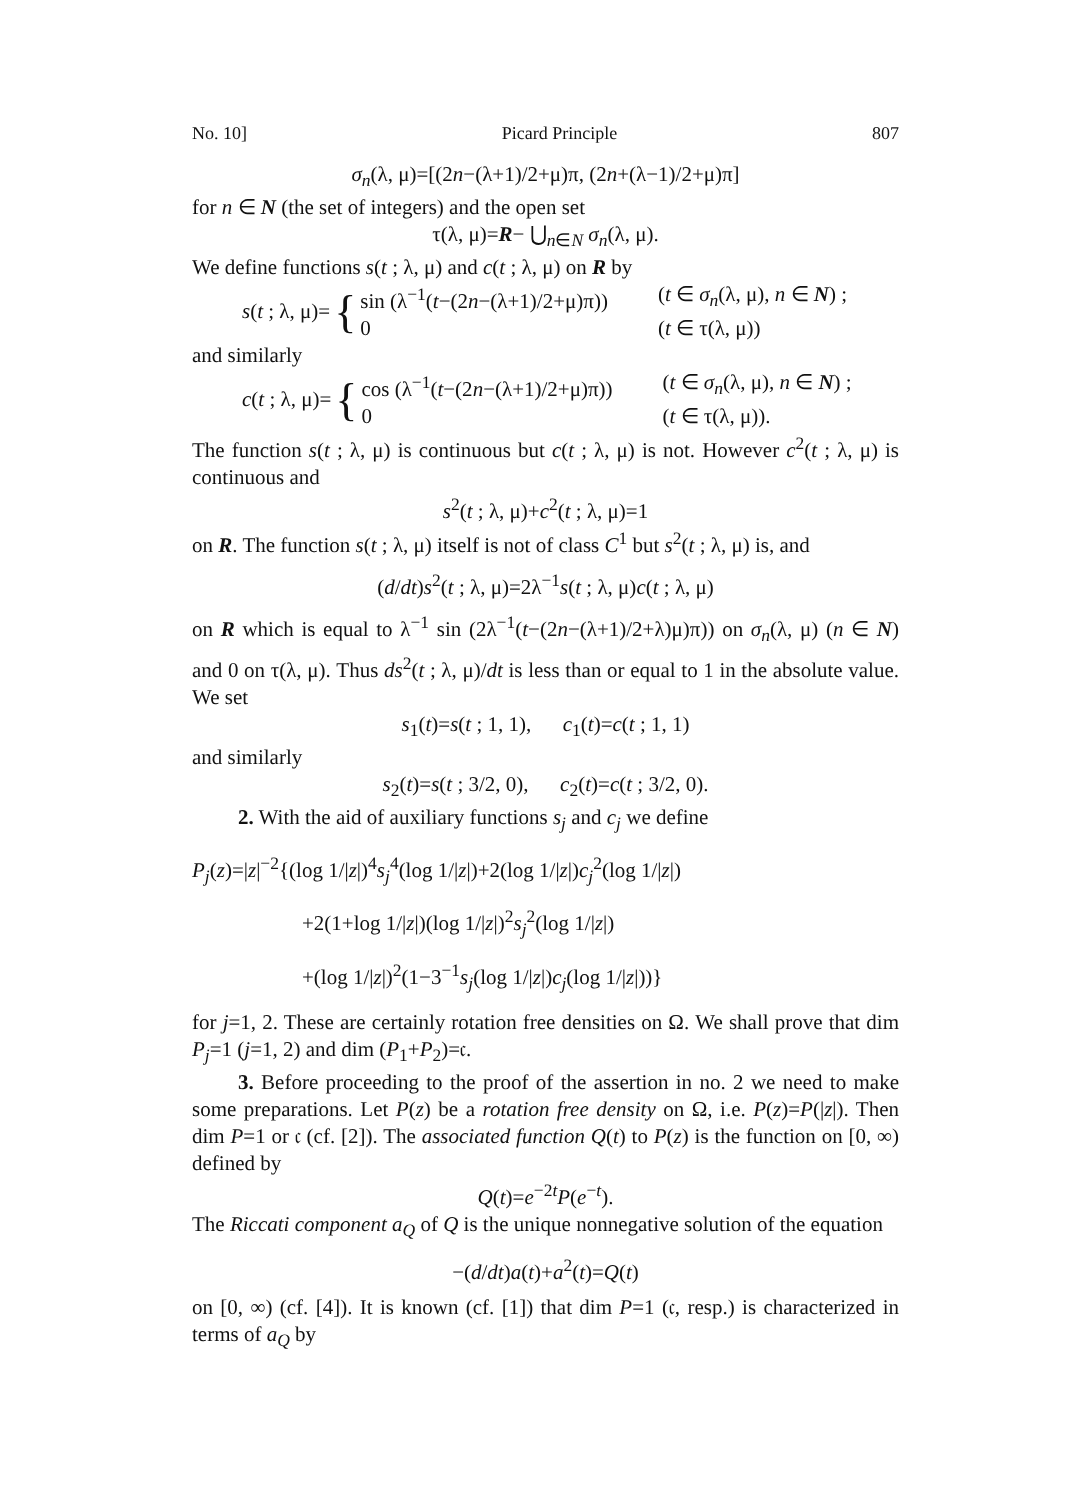No. 10] Picard Principle 807
σ<sub>n</sub>(λ, μ)=[(2n−(λ+1)/2+μ)π, (2n+(λ−1)/2+μ)π]
for n ∈ N (the set of integers) and the open set
τ(λ, μ)=R− ⋃<sub>n∈N</sub> σ<sub>n</sub>(λ, μ).
We define functions s(t ; λ, μ) and c(t ; λ, μ) on R by
s(t ; λ, μ)= {
sin (λ<sup>−1</sup>(t−(2n−(λ+1)/2+μ)π)) (t ∈ σ<sub>n</sub>(λ, μ), n ∈ N) ; 0 (t ∈ τ(λ, μ))
and similarly
c(t ; λ, μ)= {
cos (λ<sup>−1</sup>(t−(2n−(λ+1)/2+μ)π)) (t ∈ σ<sub>n</sub>(λ, μ), n ∈ N) ; 0 (t ∈ τ(λ, μ)).
The function s(t ; λ, μ) is continuous but c(t ; λ, μ) is not. However c<sup>2</sup>(t ; λ, μ) is continuous and
s<sup>2</sup>(t ; λ, μ)+c<sup>2</sup>(t ; λ, μ)=1
on R. The function s(t ; λ, μ) itself is not of class C<sup>1</sup> but s<sup>2</sup>(t ; λ, μ) is, and
(d/dt)s<sup>2</sup>(t ; λ, μ)=2λ<sup>−1</sup>s(t ; λ, μ)c(t ; λ, μ)
on R which is equal to λ<sup>−1</sup> sin (2λ<sup>−1</sup>(t−(2n−(λ+1)/2+λ)μ)π)) on σ<sub>n</sub>(λ, μ) (n ∈ N) and 0 on τ(λ, μ). Thus ds<sup>2</sup>(t ; λ, μ)/dt is less than or equal to 1 in the absolute value. We set
s<sub>1</sub>(t)=s(t ; 1, 1), c<sub>1</sub>(t)=c(t ; 1, 1)
and similarly
s<sub>2</sub>(t)=s(t ; 3/2, 0), c<sub>2</sub>(t)=c(t ; 3/2, 0).
2. With the aid of auxiliary functions s<sub>j</sub> and c<sub>j</sub> we define
P<sub>j</sub>(z)=|z|<sup>−2</sup>{(log 1/|z|)<sup>4</sup>s<sub>j</sub><sup>4</sup>(log 1/|z|)+2(log 1/|z|)c<sub>j</sub><sup>2</sup>(log 1/|z|)
+2(1+log 1/|z|)(log 1/|z|)<sup>2</sup>s<sub>j</sub><sup>2</sup>(log 1/|z|)
+(log 1/|z|)<sup>2</sup>(1−3<sup>−1</sup>s<sub>j</sub>(log 1/|z|)c<sub>j</sub>(log 1/|z|))}
for j=1, 2. These are certainly rotation free densities on Ω. We shall prove that dim P<sub>j</sub>=1 (j=1, 2) and dim (P<sub>1</sub>+P<sub>2</sub>)=𝔠.
3. Before proceeding to the proof of the assertion in no. 2 we need to make some preparations. Let P(z) be a rotation free density on Ω, i.e. P(z)=P(|z|). Then dim P=1 or 𝔠 (cf. [2]). The associated function Q(t) to P(z) is the function on [0, ∞) defined by
Q(t)=e<sup>−2t</sup>P(e<sup>−t</sup>).
The Riccati component a<sub>Q</sub> of Q is the unique nonnegative solution of the equation
−(d/dt)a(t)+a<sup>2</sup>(t)=Q(t)
on [0, ∞) (cf. [4]). It is known (cf. [1]) that dim P=1 (𝔠, resp.) is characterized in terms of a<sub>Q</sub> by